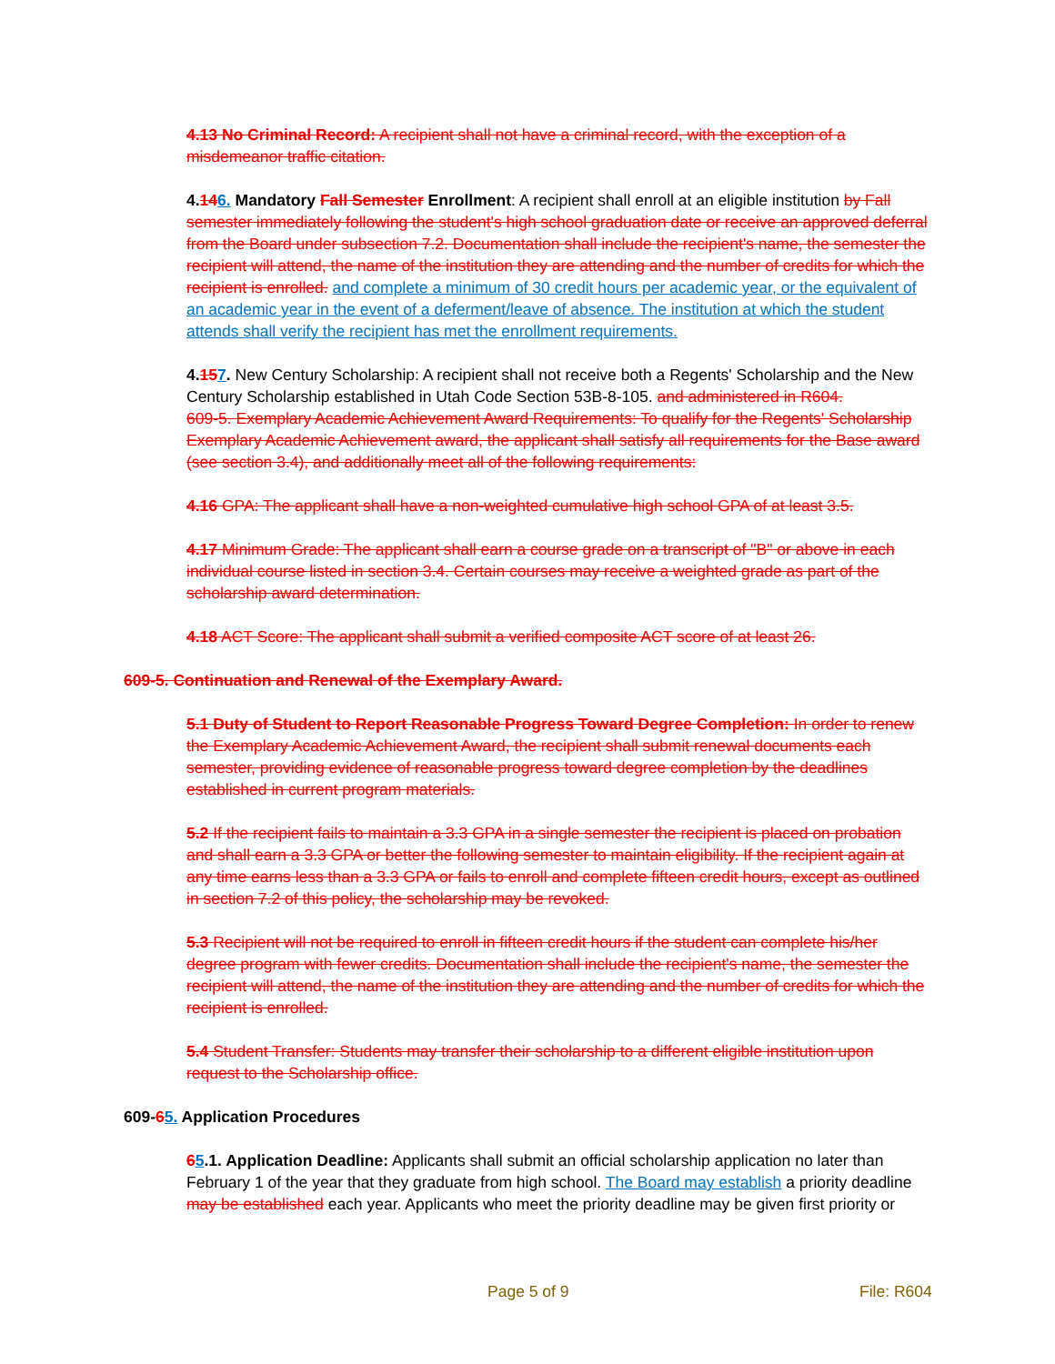4.13 No Criminal Record: A recipient shall not have a criminal record, with the exception of a misdemeanor traffic citation.
4.146. Mandatory Fall Semester Enrollment: A recipient shall enroll at an eligible institution by Fall semester immediately following the student's high school graduation date or receive an approved deferral from the Board under subsection 7.2. Documentation shall include the recipient's name, the semester the recipient will attend, the name of the institution they are attending and the number of credits for which the recipient is enrolled. and complete a minimum of 30 credit hours per academic year, or the equivalent of an academic year in the event of a deferment/leave of absence. The institution at which the student attends shall verify the recipient has met the enrollment requirements.
4.157. New Century Scholarship: A recipient shall not receive both a Regents' Scholarship and the New Century Scholarship established in Utah Code Section 53B-8-105. and administered in R604.
609-5. Exemplary Academic Achievement Award Requirements: To qualify for the Regents' Scholarship Exemplary Academic Achievement award, the applicant shall satisfy all requirements for the Base award (see section 3.4), and additionally meet all of the following requirements:
4.16 GPA: The applicant shall have a non-weighted cumulative high school GPA of at least 3.5.
4.17 Minimum Grade: The applicant shall earn a course grade on a transcript of "B" or above in each individual course listed in section 3.4. Certain courses may receive a weighted grade as part of the scholarship award determination.
4.18 ACT Score: The applicant shall submit a verified composite ACT score of at least 26.
609-5. Continuation and Renewal of the Exemplary Award.
5.1 Duty of Student to Report Reasonable Progress Toward Degree Completion: In order to renew the Exemplary Academic Achievement Award, the recipient shall submit renewal documents each semester, providing evidence of reasonable progress toward degree completion by the deadlines established in current program materials.
5.2 If the recipient fails to maintain a 3.3 GPA in a single semester the recipient is placed on probation and shall earn a 3.3 GPA or better the following semester to maintain eligibility. If the recipient again at any time earns less than a 3.3 GPA or fails to enroll and complete fifteen credit hours, except as outlined in section 7.2 of this policy, the scholarship may be revoked.
5.3 Recipient will not be required to enroll in fifteen credit hours if the student can complete his/her degree program with fewer credits. Documentation shall include the recipient's name, the semester the recipient will attend, the name of the institution they are attending and the number of credits for which the recipient is enrolled.
5.4 Student Transfer: Students may transfer their scholarship to a different eligible institution upon request to the Scholarship office.
609-65. Application Procedures
65.1. Application Deadline: Applicants shall submit an official scholarship application no later than February 1 of the year that they graduate from high school. The Board may establish a priority deadline may be established each year. Applicants who meet the priority deadline may be given first priority or
Page 5 of 9 File: R604